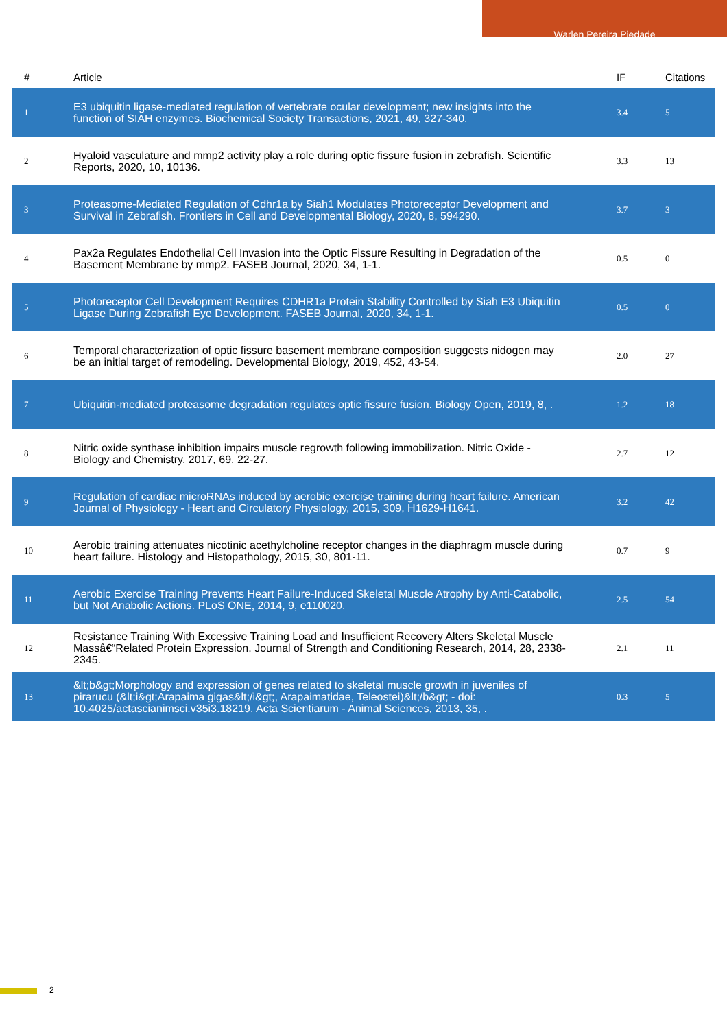Warlen Pereira Piedade
| # | Article | IF | Citations |
| --- | --- | --- | --- |
| 1 | E3 ubiquitin ligase-mediated regulation of vertebrate ocular development; new insights into the function of SIAH enzymes. Biochemical Society Transactions, 2021, 49, 327-340. | 3.4 | 5 |
| 2 | Hyaloid vasculature and mmp2 activity play a role during optic fissure fusion in zebrafish. Scientific Reports, 2020, 10, 10136. | 3.3 | 13 |
| 3 | Proteasome-Mediated Regulation of Cdhr1a by Siah1 Modulates Photoreceptor Development and Survival in Zebrafish. Frontiers in Cell and Developmental Biology, 2020, 8, 594290. | 3.7 | 3 |
| 4 | Pax2a Regulates Endothelial Cell Invasion into the Optic Fissure Resulting in Degradation of the Basement Membrane by mmp2. FASEB Journal, 2020, 34, 1-1. | 0.5 | 0 |
| 5 | Photoreceptor Cell Development Requires CDHR1a Protein Stability Controlled by Siah E3 Ubiquitin Ligase During Zebrafish Eye Development. FASEB Journal, 2020, 34, 1-1. | 0.5 | 0 |
| 6 | Temporal characterization of optic fissure basement membrane composition suggests nidogen may be an initial target of remodeling. Developmental Biology, 2019, 452, 43-54. | 2.0 | 27 |
| 7 | Ubiquitin-mediated proteasome degradation regulates optic fissure fusion. Biology Open, 2019, 8, . | 1.2 | 18 |
| 8 | Nitric oxide synthase inhibition impairs muscle regrowth following immobilization. Nitric Oxide - Biology and Chemistry, 2017, 69, 22-27. | 2.7 | 12 |
| 9 | Regulation of cardiac microRNAs induced by aerobic exercise training during heart failure. American Journal of Physiology - Heart and Circulatory Physiology, 2015, 309, H1629-H1641. | 3.2 | 42 |
| 10 | Aerobic training attenuates nicotinic acethylcholine receptor changes in the diaphragm muscle during heart failure. Histology and Histopathology, 2015, 30, 801-11. | 0.7 | 9 |
| 11 | Aerobic Exercise Training Prevents Heart Failure-Induced Skeletal Muscle Atrophy by Anti-Catabolic, but Not Anabolic Actions. PLoS ONE, 2014, 9, e110020. | 2.5 | 54 |
| 12 | Resistance Training With Excessive Training Load and Insufficient Recovery Alters Skeletal Muscle Massâ€“Related Protein Expression. Journal of Strength and Conditioning Research, 2014, 28, 2338-2345. | 2.1 | 11 |
| 13 | &lt;b&gt;Morphology and expression of genes related to skeletal muscle growth in juveniles of pirarucu (&lt;i&gt;Arapaima gigas&lt;/i&gt;, Arapaimatidae, Teleostei)&lt;/b&gt; - doi: 10.4025/actascianimsci.v35i3.18219. Acta Scientiarum - Animal Sciences, 2013, 35, . | 0.3 | 5 |
2